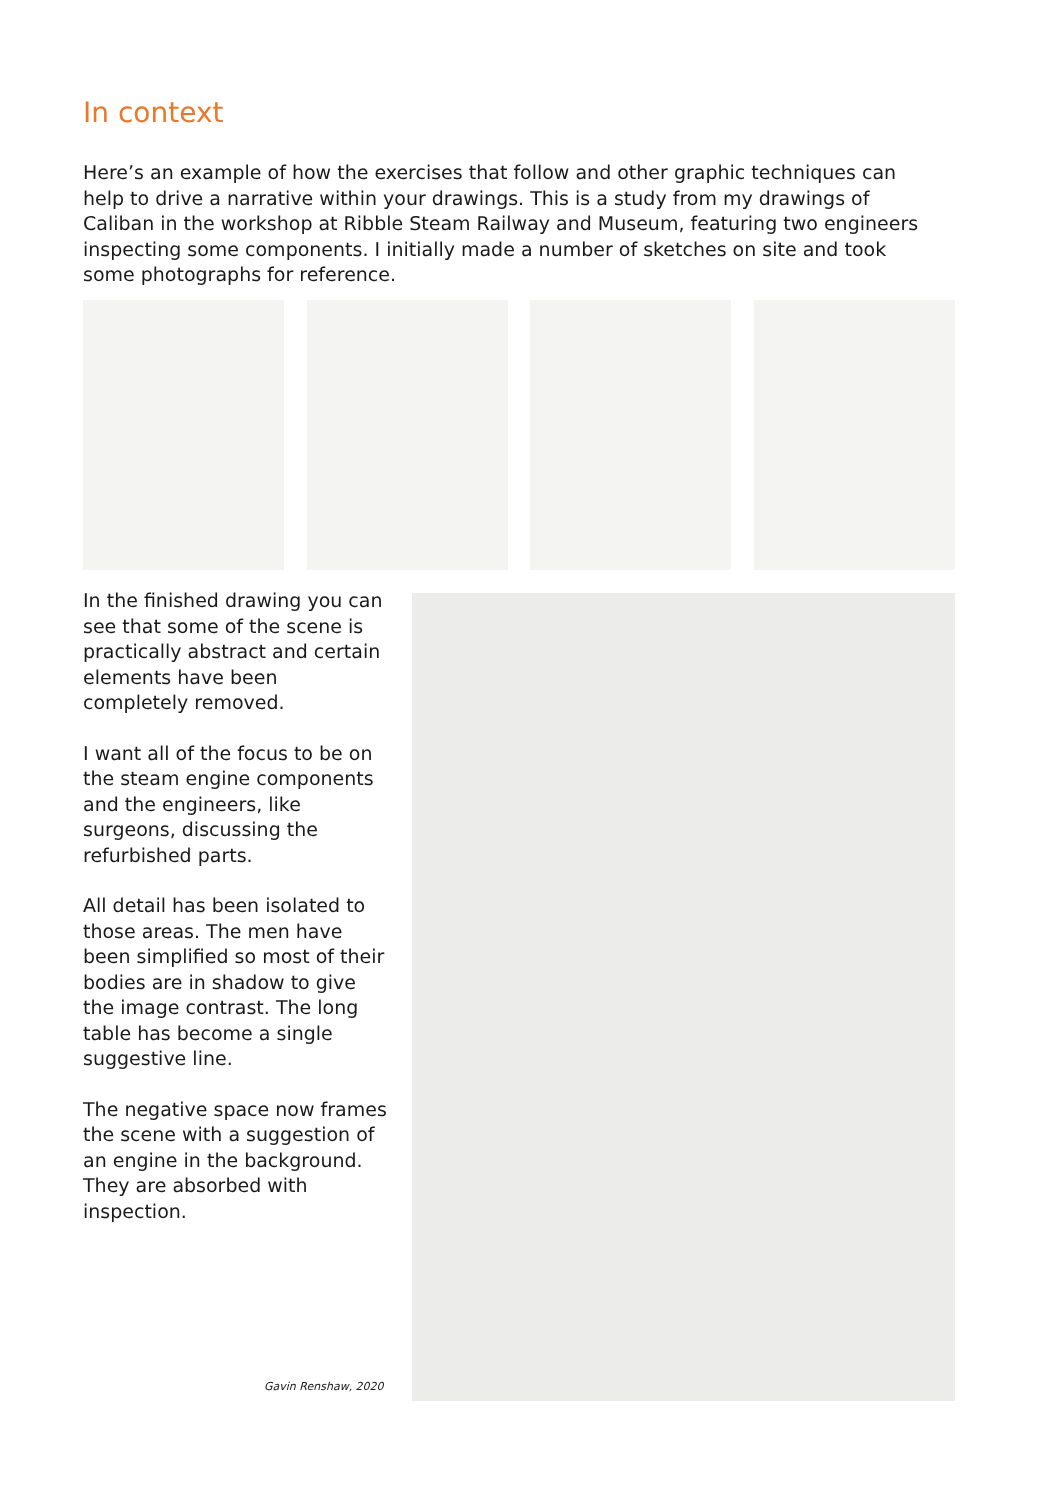In context
Here’s an example of how the exercises that follow and other graphic techniques can help to drive a narrative within your drawings. This is a study from my drawings of Caliban in the workshop at Ribble Steam Railway and Museum, featuring two engineers inspecting some components. I initially made a number of sketches on site and took some photographs for reference.
In the finished drawing you can see that some of the scene is practically abstract and certain elements have been completely removed.
I want all of the focus to be on the steam engine components and the engineers, like surgeons, discussing the refurbished parts.
All detail has been isolated to those areas. The men have been simplified so most of their bodies are in shadow to give the image contrast. The long table has become a single suggestive line.
The negative space now frames the scene with a suggestion of an engine in the background. They are absorbed with inspection.
Gavin Renshaw, 2020